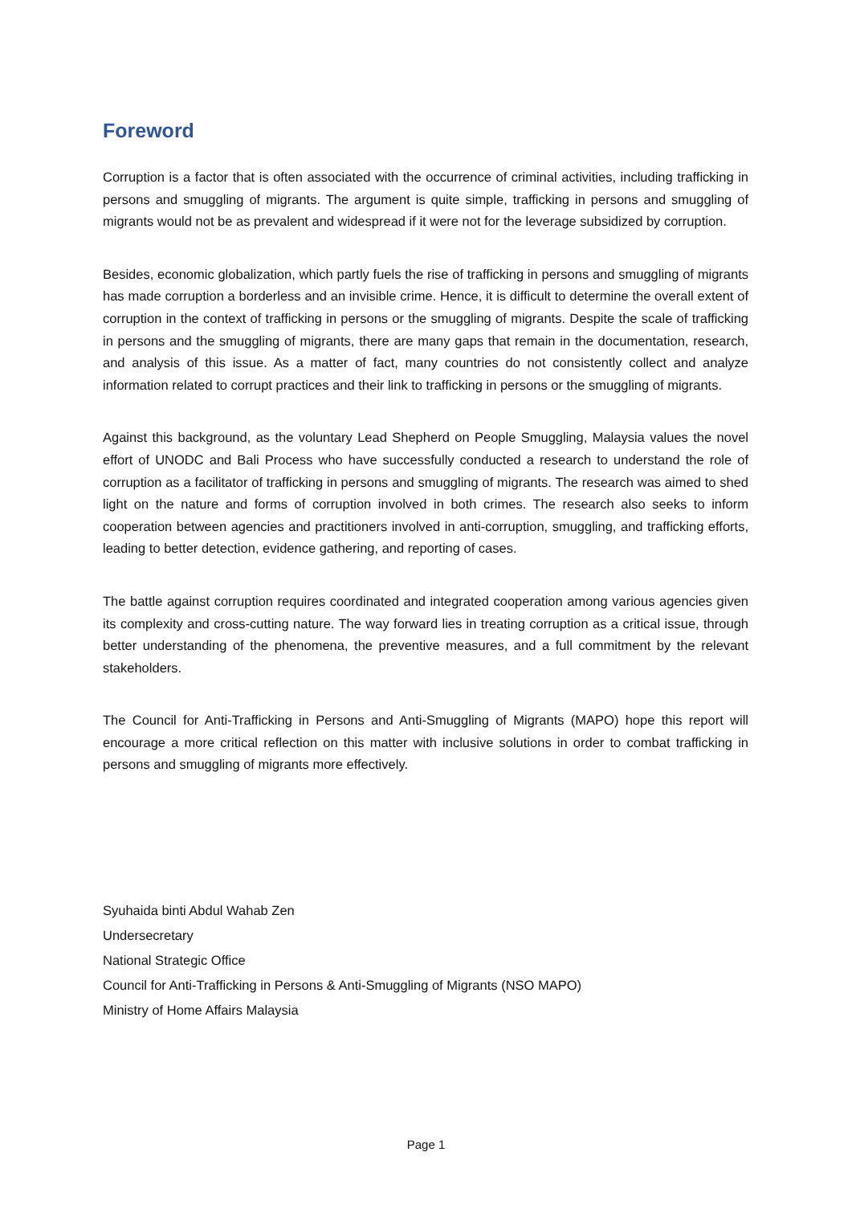Foreword
Corruption is a factor that is often associated with the occurrence of criminal activities, including trafficking in persons and smuggling of migrants. The argument is quite simple, trafficking in persons and smuggling of migrants would not be as prevalent and widespread if it were not for the leverage subsidized by corruption.
Besides, economic globalization, which partly fuels the rise of trafficking in persons and smuggling of migrants has made corruption a borderless and an invisible crime. Hence, it is difficult to determine the overall extent of corruption in the context of trafficking in persons or the smuggling of migrants. Despite the scale of trafficking in persons and the smuggling of migrants, there are many gaps that remain in the documentation, research, and analysis of this issue. As a matter of fact, many countries do not consistently collect and analyze information related to corrupt practices and their link to trafficking in persons or the smuggling of migrants.
Against this background, as the voluntary Lead Shepherd on People Smuggling, Malaysia values the novel effort of UNODC and Bali Process who have successfully conducted a research to understand the role of corruption as a facilitator of trafficking in persons and smuggling of migrants. The research was aimed to shed light on the nature and forms of corruption involved in both crimes. The research also seeks to inform cooperation between agencies and practitioners involved in anti-corruption, smuggling, and trafficking efforts, leading to better detection, evidence gathering, and reporting of cases.
The battle against corruption requires coordinated and integrated cooperation among various agencies given its complexity and cross-cutting nature. The way forward lies in treating corruption as a critical issue, through better understanding of the phenomena, the preventive measures, and a full commitment by the relevant stakeholders.
The Council for Anti-Trafficking in Persons and Anti-Smuggling of Migrants (MAPO) hope this report will encourage a more critical reflection on this matter with inclusive solutions in order to combat trafficking in persons and smuggling of migrants more effectively.
Syuhaida binti Abdul Wahab Zen
Undersecretary
National Strategic Office
Council for Anti-Trafficking in Persons & Anti-Smuggling of Migrants (NSO MAPO)
Ministry of Home Affairs Malaysia
Page 1